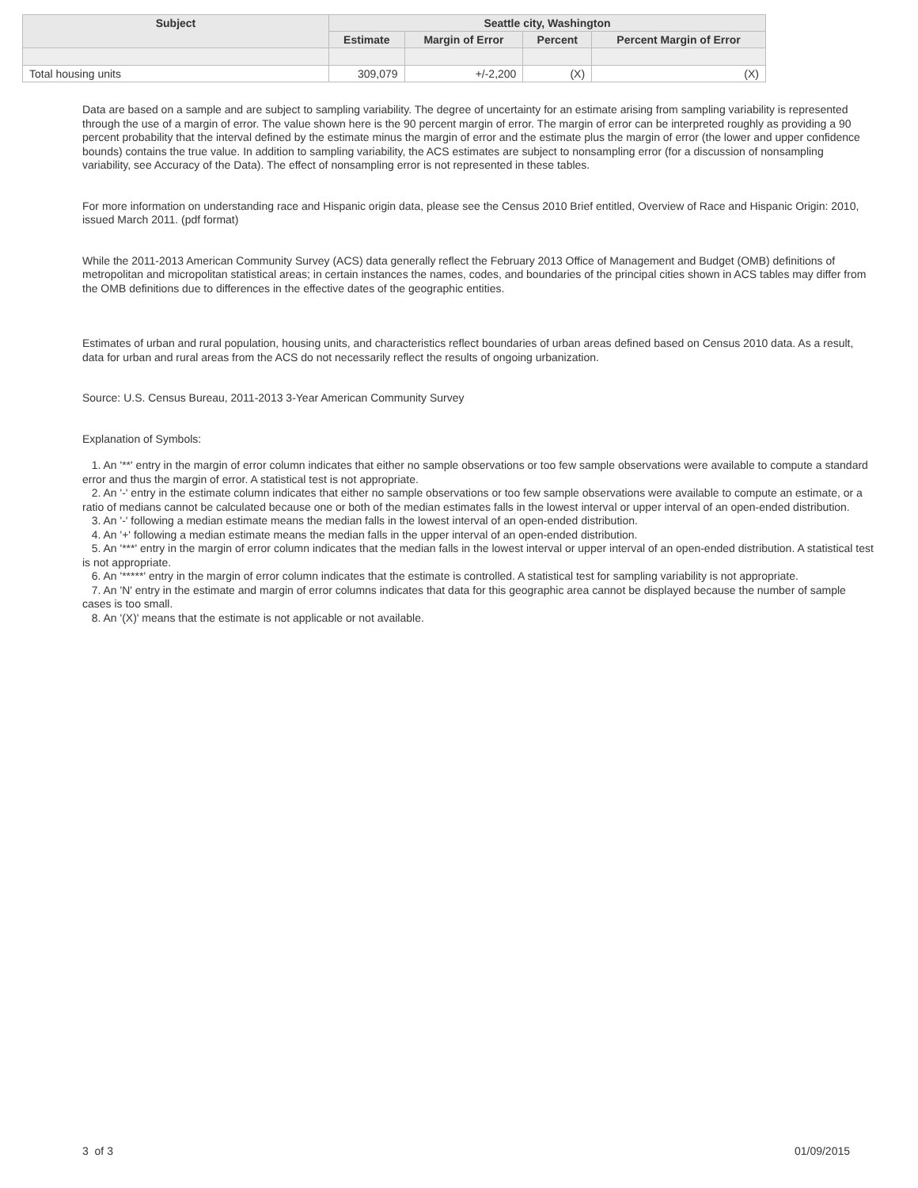| Subject | Seattle city, Washington | | | |
| --- | --- | --- | --- | --- |
| | Estimate | Margin of Error | Percent | Percent Margin of Error |
| Total housing units | 309,079 | +/-2,200 | (X) | (X) |
Data are based on a sample and are subject to sampling variability. The degree of uncertainty for an estimate arising from sampling variability is represented through the use of a margin of error. The value shown here is the 90 percent margin of error. The margin of error can be interpreted roughly as providing a 90 percent probability that the interval defined by the estimate minus the margin of error and the estimate plus the margin of error (the lower and upper confidence bounds) contains the true value. In addition to sampling variability, the ACS estimates are subject to nonsampling error (for a discussion of nonsampling variability, see Accuracy of the Data). The effect of nonsampling error is not represented in these tables.
For more information on understanding race and Hispanic origin data, please see the Census 2010 Brief entitled, Overview of Race and Hispanic Origin: 2010, issued March 2011. (pdf format)
While the 2011-2013 American Community Survey (ACS) data generally reflect the February 2013 Office of Management and Budget (OMB) definitions of metropolitan and micropolitan statistical areas; in certain instances the names, codes, and boundaries of the principal cities shown in ACS tables may differ from the OMB definitions due to differences in the effective dates of the geographic entities.
Estimates of urban and rural population, housing units, and characteristics reflect boundaries of urban areas defined based on Census 2010 data. As a result, data for urban and rural areas from the ACS do not necessarily reflect the results of ongoing urbanization.
Source: U.S. Census Bureau, 2011-2013 3-Year American Community Survey
Explanation of Symbols:
1. An '**' entry in the margin of error column indicates that either no sample observations or too few sample observations were available to compute a standard error and thus the margin of error. A statistical test is not appropriate.
2. An '-' entry in the estimate column indicates that either no sample observations or too few sample observations were available to compute an estimate, or a ratio of medians cannot be calculated because one or both of the median estimates falls in the lowest interval or upper interval of an open-ended distribution.
3. An '-' following a median estimate means the median falls in the lowest interval of an open-ended distribution.
4. An '+' following a median estimate means the median falls in the upper interval of an open-ended distribution.
5. An '***' entry in the margin of error column indicates that the median falls in the lowest interval or upper interval of an open-ended distribution. A statistical test is not appropriate.
6. An '*****' entry in the margin of error column indicates that the estimate is controlled. A statistical test for sampling variability is not appropriate.
7. An 'N' entry in the estimate and margin of error columns indicates that data for this geographic area cannot be displayed because the number of sample cases is too small.
8. An '(X)' means that the estimate is not applicable or not available.
3 of 3 01/09/2015